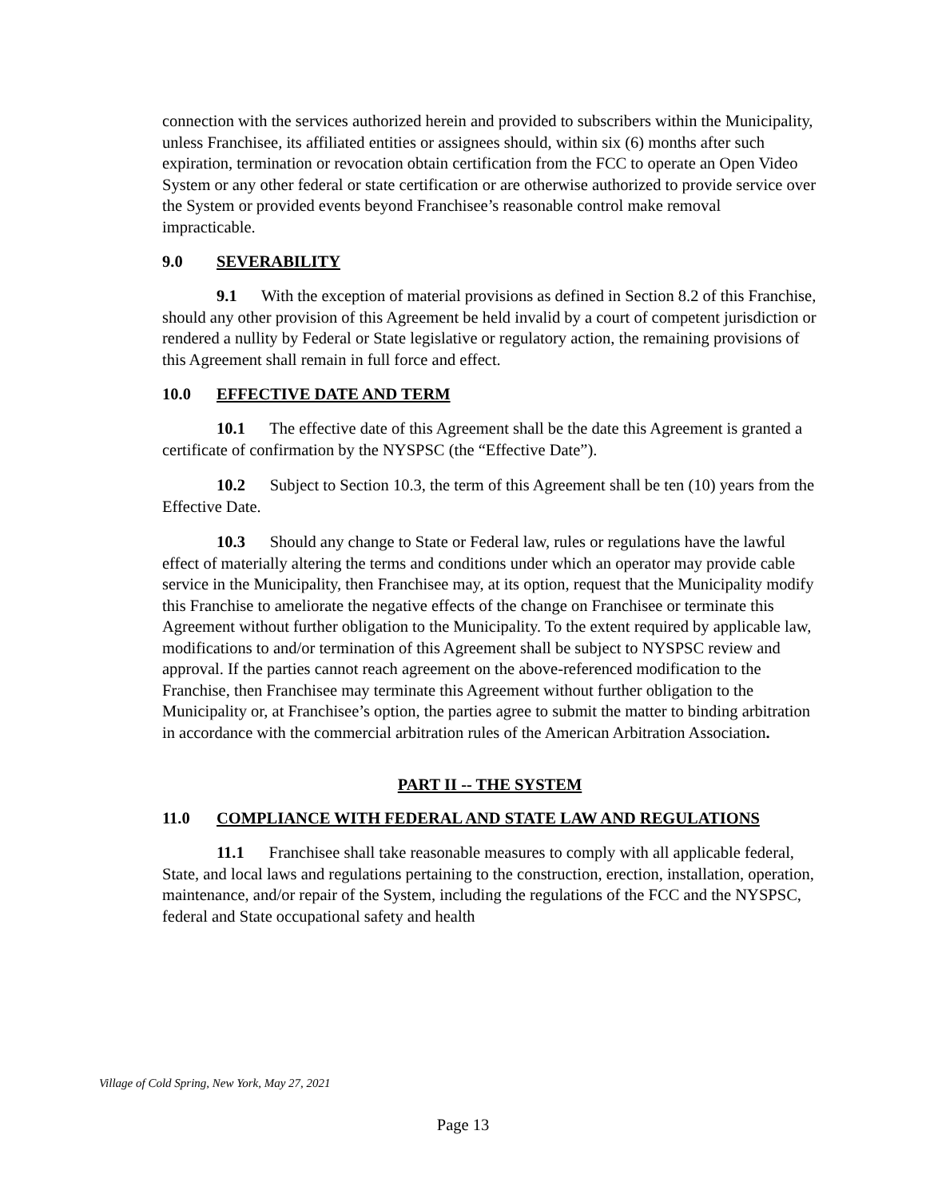connection with the services authorized herein and provided to subscribers within the Municipality, unless Franchisee, its affiliated entities or assignees should, within six (6) months after such expiration, termination or revocation obtain certification from the FCC to operate an Open Video System or any other federal or state certification or are otherwise authorized to provide service over the System or provided events beyond Franchisee’s reasonable control make removal impracticable.
9.0 SEVERABILITY
9.1 With the exception of material provisions as defined in Section 8.2 of this Franchise, should any other provision of this Agreement be held invalid by a court of competent jurisdiction or rendered a nullity by Federal or State legislative or regulatory action, the remaining provisions of this Agreement shall remain in full force and effect.
10.0 EFFECTIVE DATE AND TERM
10.1 The effective date of this Agreement shall be the date this Agreement is granted a certificate of confirmation by the NYSPSC (the “Effective Date”).
10.2 Subject to Section 10.3, the term of this Agreement shall be ten (10) years from the Effective Date.
10.3 Should any change to State or Federal law, rules or regulations have the lawful effect of materially altering the terms and conditions under which an operator may provide cable service in the Municipality, then Franchisee may, at its option, request that the Municipality modify this Franchise to ameliorate the negative effects of the change on Franchisee or terminate this Agreement without further obligation to the Municipality. To the extent required by applicable law, modifications to and/or termination of this Agreement shall be subject to NYSPSC review and approval. If the parties cannot reach agreement on the above-referenced modification to the Franchise, then Franchisee may terminate this Agreement without further obligation to the Municipality or, at Franchisee’s option, the parties agree to submit the matter to binding arbitration in accordance with the commercial arbitration rules of the American Arbitration Association.
PART II -- THE SYSTEM
11.0 COMPLIANCE WITH FEDERAL AND STATE LAW AND REGULATIONS
11.1 Franchisee shall take reasonable measures to comply with all applicable federal, State, and local laws and regulations pertaining to the construction, erection, installation, operation, maintenance, and/or repair of the System, including the regulations of the FCC and the NYSPSC, federal and State occupational safety and health
Village of Cold Spring, New York, May 27, 2021
Page 13